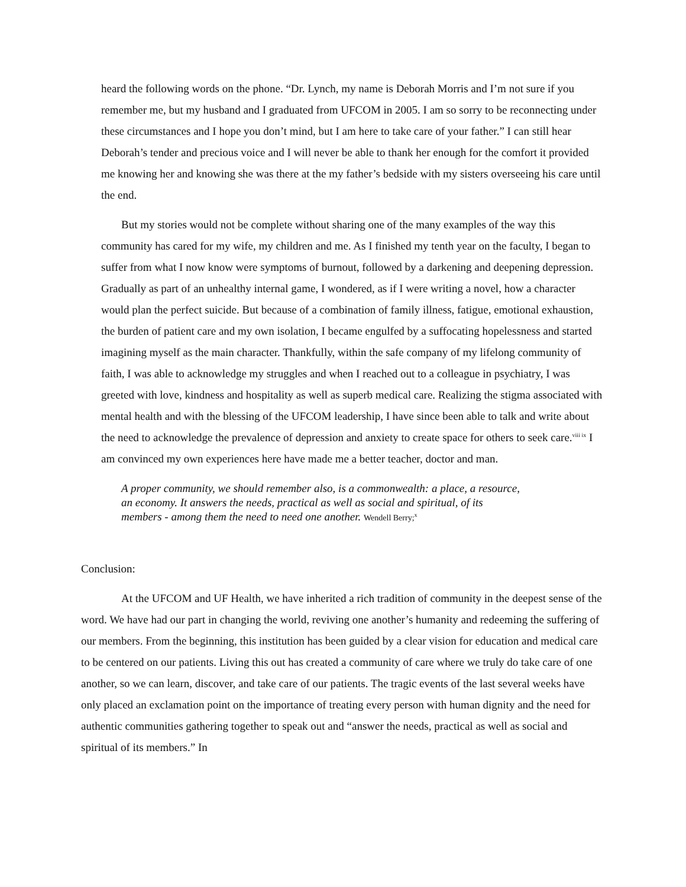heard the following words on the phone. “Dr. Lynch, my name is Deborah Morris and I’m not sure if you remember me, but my husband and I graduated from UFCOM in 2005. I am so sorry to be reconnecting under these circumstances and I hope you don’t mind, but I am here to take care of your father.” I can still hear Deborah’s tender and precious voice and I will never be able to thank her enough for the comfort it provided me knowing her and knowing she was there at the my father’s bedside with my sisters overseeing his care until the end.
But my stories would not be complete without sharing one of the many examples of the way this community has cared for my wife, my children and me. As I finished my tenth year on the faculty, I began to suffer from what I now know were symptoms of burnout, followed by a darkening and deepening depression. Gradually as part of an unhealthy internal game, I wondered, as if I were writing a novel, how a character would plan the perfect suicide. But because of a combination of family illness, fatigue, emotional exhaustion, the burden of patient care and my own isolation, I became engulfed by a suffocating hopelessness and started imagining myself as the main character. Thankfully, within the safe company of my lifelong community of faith, I was able to acknowledge my struggles and when I reached out to a colleague in psychiatry, I was greeted with love, kindness and hospitality as well as superb medical care. Realizing the stigma associated with mental health and with the blessing of the UFCOM leadership, I have since been able to talk and write about the need to acknowledge the prevalence of depression and anxiety to create space for others to seek care.<sup>viii ix</sup> I am convinced my own experiences here have made me a better teacher, doctor and man.
A proper community, we should remember also, is a commonwealth: a place, a resource, an economy. It answers the needs, practical as well as social and spiritual, of its members - among them the need to need one another. Wendell Berry;<sup>x</sup>
Conclusion:
At the UFCOM and UF Health, we have inherited a rich tradition of community in the deepest sense of the word. We have had our part in changing the world, reviving one another’s humanity and redeeming the suffering of our members. From the beginning, this institution has been guided by a clear vision for education and medical care to be centered on our patients. Living this out has created a community of care where we truly do take care of one another, so we can learn, discover, and take care of our patients. The tragic events of the last several weeks have only placed an exclamation point on the importance of treating every person with human dignity and the need for authentic communities gathering together to speak out and “answer the needs, practical as well as social and spiritual of its members.” In